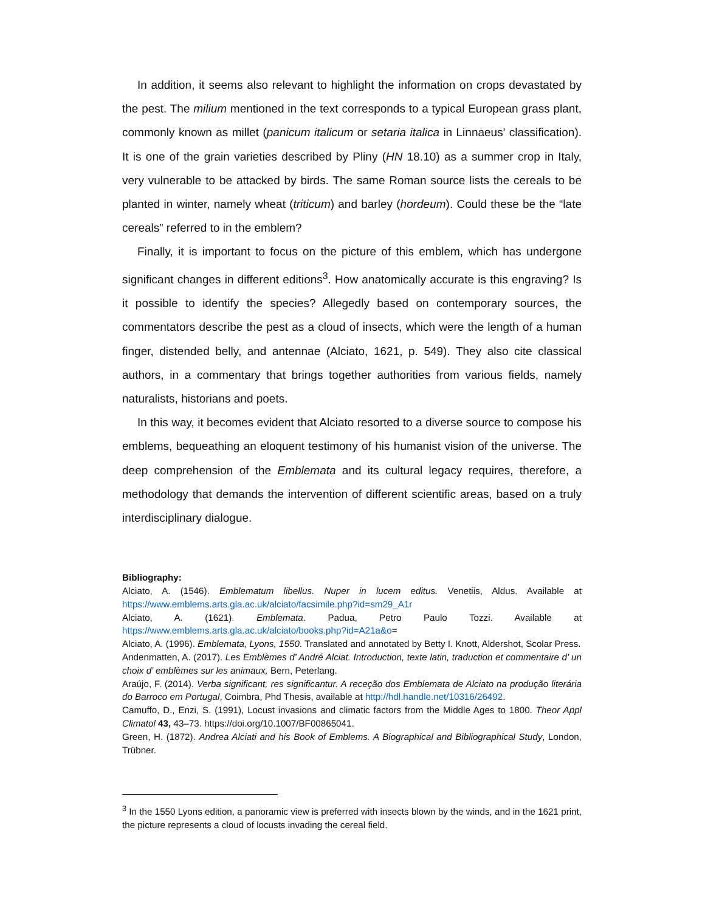In addition, it seems also relevant to highlight the information on crops devastated by the pest. The milium mentioned in the text corresponds to a typical European grass plant, commonly known as millet (panicum italicum or setaria italica in Linnaeus' classification). It is one of the grain varieties described by Pliny (HN 18.10) as a summer crop in Italy, very vulnerable to be attacked by birds. The same Roman source lists the cereals to be planted in winter, namely wheat (triticum) and barley (hordeum). Could these be the “late cereals” referred to in the emblem?
Finally, it is important to focus on the picture of this emblem, which has undergone significant changes in different editions<sup>3</sup>. How anatomically accurate is this engraving? Is it possible to identify the species? Allegedly based on contemporary sources, the commentators describe the pest as a cloud of insects, which were the length of a human finger, distended belly, and antennae (Alciato, 1621, p. 549). They also cite classical authors, in a commentary that brings together authorities from various fields, namely naturalists, historians and poets.
In this way, it becomes evident that Alciato resorted to a diverse source to compose his emblems, bequeathing an eloquent testimony of his humanist vision of the universe. The deep comprehension of the Emblemata and its cultural legacy requires, therefore, a methodology that demands the intervention of different scientific areas, based on a truly interdisciplinary dialogue.
Bibliography:
Alciato, A. (1546). Emblematum libellus. Nuper in lucem editus. Venetiis, Aldus. Available at https://www.emblems.arts.gla.ac.uk/alciato/facsimile.php?id=sm29_A1r
Alciato, A. (1621). Emblemata. Padua, Petro Paulo Tozzi. Available at https://www.emblems.arts.gla.ac.uk/alciato/books.php?id=A21a&o=
Alciato, A. (1996). Emblemata, Lyons, 1550. Translated and annotated by Betty I. Knott, Aldershot, Scolar Press.
Andenmatten, A. (2017). Les Emblèmes d’ André Alciat. Introduction, texte latin, traduction et commentaire d’ un choix d’ emblèmes sur les animaux, Bern, Peterlang.
Araújo, F. (2014). Verba significant, res significantur. A receção dos Emblemata de Alciato na produção literária do Barroco em Portugal, Coimbra, Phd Thesis, available at http://hdl.handle.net/10316/26492.
Camuffo, D., Enzi, S. (1991), Locust invasions and climatic factors from the Middle Ages to 1800. Theor Appl Climatol 43, 43–73. https://doi.org/10.1007/BF00865041.
Green, H. (1872). Andrea Alciati and his Book of Emblems. A Biographical and Bibliographical Study, London, Trübner.
<sup>3</sup> In the 1550 Lyons edition, a panoramic view is preferred with insects blown by the winds, and in the 1621 print, the picture represents a cloud of locusts invading the cereal field.